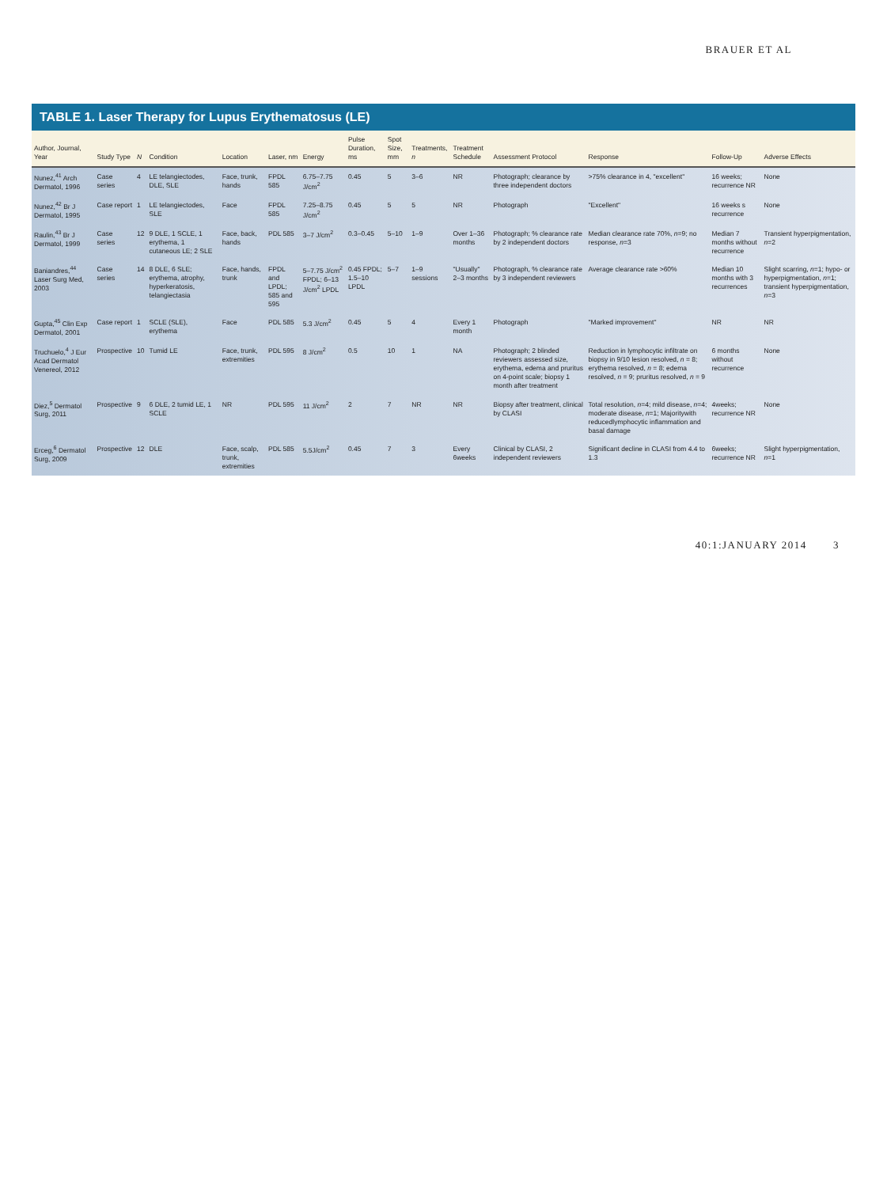BRAUER ET AL
TABLE 1. Laser Therapy for Lupus Erythematosus (LE)
| Author, Journal, Year | Study Type | N | Condition | Location | Laser, nm | Energy | Pulse Duration, ms | Spot Size, mm | Treatments, n | Treatment Schedule | Assessment Protocol | Response | Follow-Up | Adverse Effects |
| --- | --- | --- | --- | --- | --- | --- | --- | --- | --- | --- | --- | --- | --- | --- |
| Nunez,<sup>41</sup> Arch Dermatol, 1996 | Case series | 4 | LE telangiectodes, DLE, SLE | Face, trunk, hands | FPDL 585 | 6.75–7.75 J/cm<sup>2</sup> | 0.45 | 5 | 3–6 | NR | Photograph; clearance by three independent doctors | >75% clearance in 4, "excellent" | 16 weeks; recurrence NR | None |
| Nunez,<sup>42</sup> Br J Dermatol, 1995 | Case report | 1 | LE telangiectodes, SLE | Face | FPDL 585 | 7.25–8.75 J/cm<sup>2</sup> | 0.45 | 5 | 5 | NR | Photograph | "Excellent" | 16 weeks s recurrence | None |
| Raulin,<sup>43</sup> Br J Dermatol, 1999 | Case series | 12 | 9 DLE, 1 SCLE, 1 erythema, 1 cutaneous LE; 2 SLE | Face, back, hands | PDL 585 | 3–7 J/cm<sup>2</sup> | 0.3–0.45 | 5–10 | 1–9 | Over 1–36 months | Photograph; % clearance rate by 2 independent doctors | Median clearance rate 70%, n =9; no response, n =3 | Median 7 months without recurrence | Transient hyperpigmentation, n =2 |
| Baniandres,<sup>44</sup> Laser Surg Med, 2003 | Case series | 14 | 8 DLE, 6 SLE; erythema, atrophy, hyperkeratosis, telangiectasia | Face, hands, trunk | FPDL and LPDL; 585 and 595 | 5–7.75 J/cm<sup>2</sup> FPDL; 6–13 J/cm<sup>2</sup> LPDL | 0.45 FPDL; 1.5–10 LPDL | 5–7 | 1–9 sessions | "Usually" 2–3 months | Photograph, % clearance rate by 3 independent reviewers | Average clearance rate >60% | Median 10 months with 3 recurrences | Slight scarring, n =1; hypo- or hyperpigmentation, n =1; transient hyperpigmentation, n =3 |
| Gupta,<sup>45</sup> Clin Exp Dermatol, 2001 | Case report | 1 | SCLE (SLE), erythema | Face | PDL 585 | 5.3 J/cm<sup>2</sup> | 0.45 | 5 | 4 | Every 1 month | Photograph | "Marked improvement" | NR | NR |
| Truchuelo,<sup>4</sup> J Eur Acad Dermatol Venereol, 2012 | Prospective | 10 | Tumid LE | Face, trunk, extremities | PDL 595 | 8 J/cm<sup>2</sup> | 0.5 | 10 | 1 | NA | Photograph; 2 blinded reviewers assessed size, erythema, edema and pruritus on 4-point scale; biopsy 1 month after treatment | Reduction in lymphocytic infiltrate on biopsy in 9/10 lesion resolved, n = 8; erythema resolved, n = 8; edema resolved, n = 9; pruritus resolved, n = 9 | 6 months without recurrence | None |
| Diez,<sup>5</sup> Dermatol Surg, 2011 | Prospective | 9 | 6 DLE, 2 tumid LE, 1 SCLE | NR | PDL 595 | 11 J/cm<sup>2</sup> | 2 | 7 | NR | NR | Biopsy after treatment, clinical by CLASI | Total resolution, n =4; mild disease, n =4; moderate disease, n =1; Majoritywith reducedlymphocytic inflammation and basal damage | 4weeks; recurrence NR | None |
| Erceg,<sup>6</sup> Dermatol Surg, 2009 | Prospective | 12 | DLE | Face, scalp, trunk, extremities | PDL 585 | 5.5J/cm<sup>2</sup> | 0.45 | 7 | 3 | Every 6weeks | Clinical by CLASI, 2 independent reviewers | Significant decline in CLASI from 4.4 to 1.3 | 6weeks; recurrence NR | Slight hyperpigmentation, n =1 |
40:1:JANUARY 2014 3